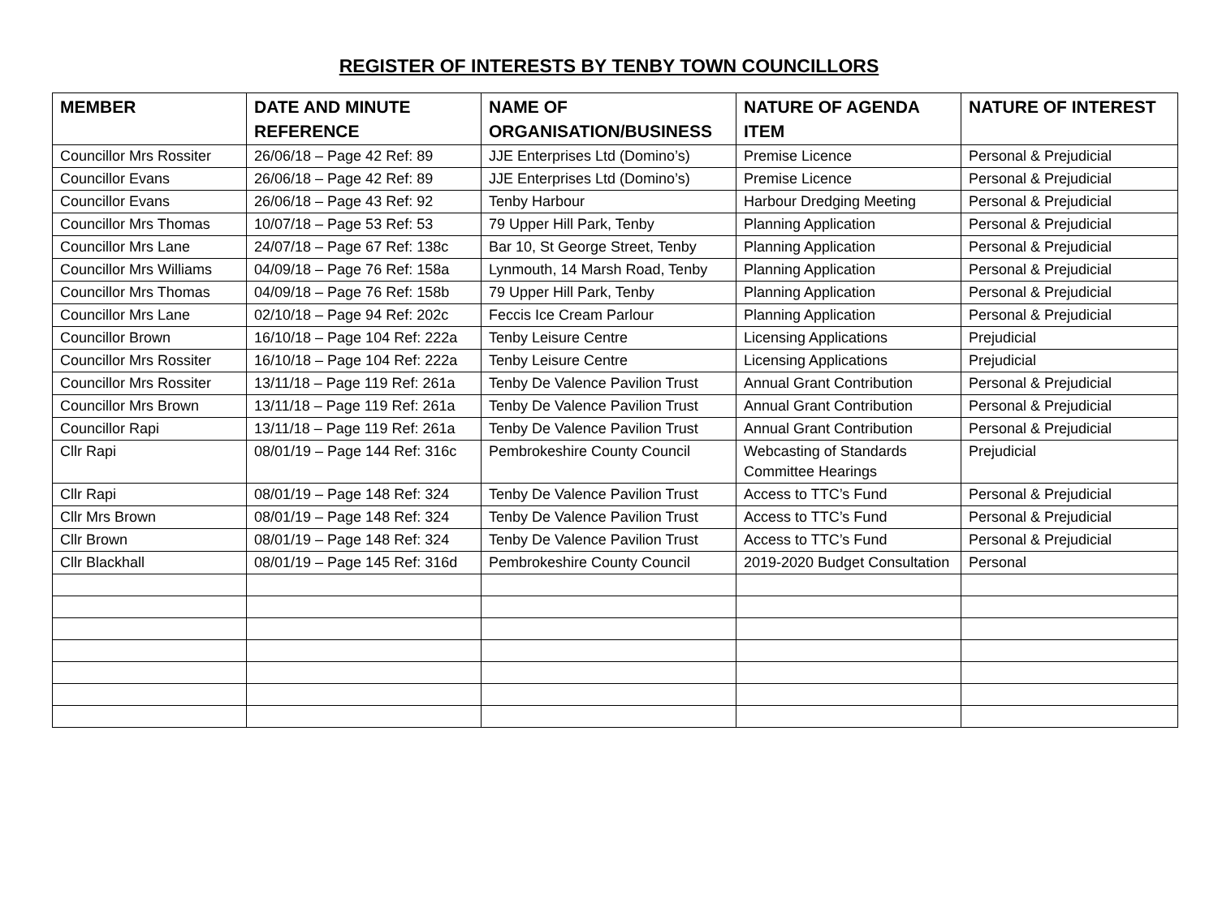REGISTER OF INTERESTS BY TENBY TOWN COUNCILLORS
| MEMBER | DATE AND MINUTE REFERENCE | NAME OF ORGANISATION/BUSINESS | NATURE OF AGENDA ITEM | NATURE OF INTEREST |
| --- | --- | --- | --- | --- |
| Councillor Mrs Rossiter | 26/06/18 – Page 42 Ref: 89 | JJE Enterprises Ltd (Domino’s) | Premise Licence | Personal & Prejudicial |
| Councillor Evans | 26/06/18 – Page 42 Ref: 89 | JJE Enterprises Ltd (Domino’s) | Premise Licence | Personal & Prejudicial |
| Councillor Evans | 26/06/18 – Page 43 Ref: 92 | Tenby Harbour | Harbour Dredging Meeting | Personal & Prejudicial |
| Councillor Mrs Thomas | 10/07/18 – Page 53 Ref: 53 | 79 Upper Hill Park, Tenby | Planning Application | Personal & Prejudicial |
| Councillor Mrs Lane | 24/07/18 – Page 67 Ref: 138c | Bar 10, St George Street, Tenby | Planning Application | Personal & Prejudicial |
| Councillor Mrs Williams | 04/09/18 – Page 76 Ref: 158a | Lynmouth, 14 Marsh Road, Tenby | Planning Application | Personal & Prejudicial |
| Councillor Mrs Thomas | 04/09/18 – Page 76 Ref: 158b | 79 Upper Hill Park, Tenby | Planning Application | Personal & Prejudicial |
| Councillor Mrs Lane | 02/10/18 – Page 94 Ref: 202c | Feccis Ice Cream Parlour | Planning Application | Personal & Prejudicial |
| Councillor Brown | 16/10/18 – Page 104 Ref: 222a | Tenby Leisure Centre | Licensing Applications | Prejudicial |
| Councillor Mrs Rossiter | 16/10/18 – Page 104 Ref: 222a | Tenby Leisure Centre | Licensing Applications | Prejudicial |
| Councillor Mrs Rossiter | 13/11/18 – Page 119 Ref: 261a | Tenby De Valence Pavilion Trust | Annual Grant Contribution | Personal & Prejudicial |
| Councillor Mrs Brown | 13/11/18 – Page 119 Ref: 261a | Tenby De Valence Pavilion Trust | Annual Grant Contribution | Personal & Prejudicial |
| Councillor Rapi | 13/11/18 – Page 119 Ref: 261a | Tenby De Valence Pavilion Trust | Annual Grant Contribution | Personal & Prejudicial |
| Cllr Rapi | 08/01/19 – Page 144 Ref: 316c | Pembrokeshire County Council | Webcasting of Standards Committee Hearings | Prejudicial |
| Cllr Rapi | 08/01/19 – Page 148 Ref: 324 | Tenby De Valence Pavilion Trust | Access to TTC’s Fund | Personal & Prejudicial |
| Cllr Mrs Brown | 08/01/19 – Page 148 Ref: 324 | Tenby De Valence Pavilion Trust | Access to TTC’s Fund | Personal & Prejudicial |
| Cllr Brown | 08/01/19 – Page 148 Ref: 324 | Tenby De Valence Pavilion Trust | Access to TTC’s Fund | Personal & Prejudicial |
| Cllr Blackhall | 08/01/19 – Page 145 Ref: 316d | Pembrokeshire County Council | 2019-2020 Budget Consultation | Personal |